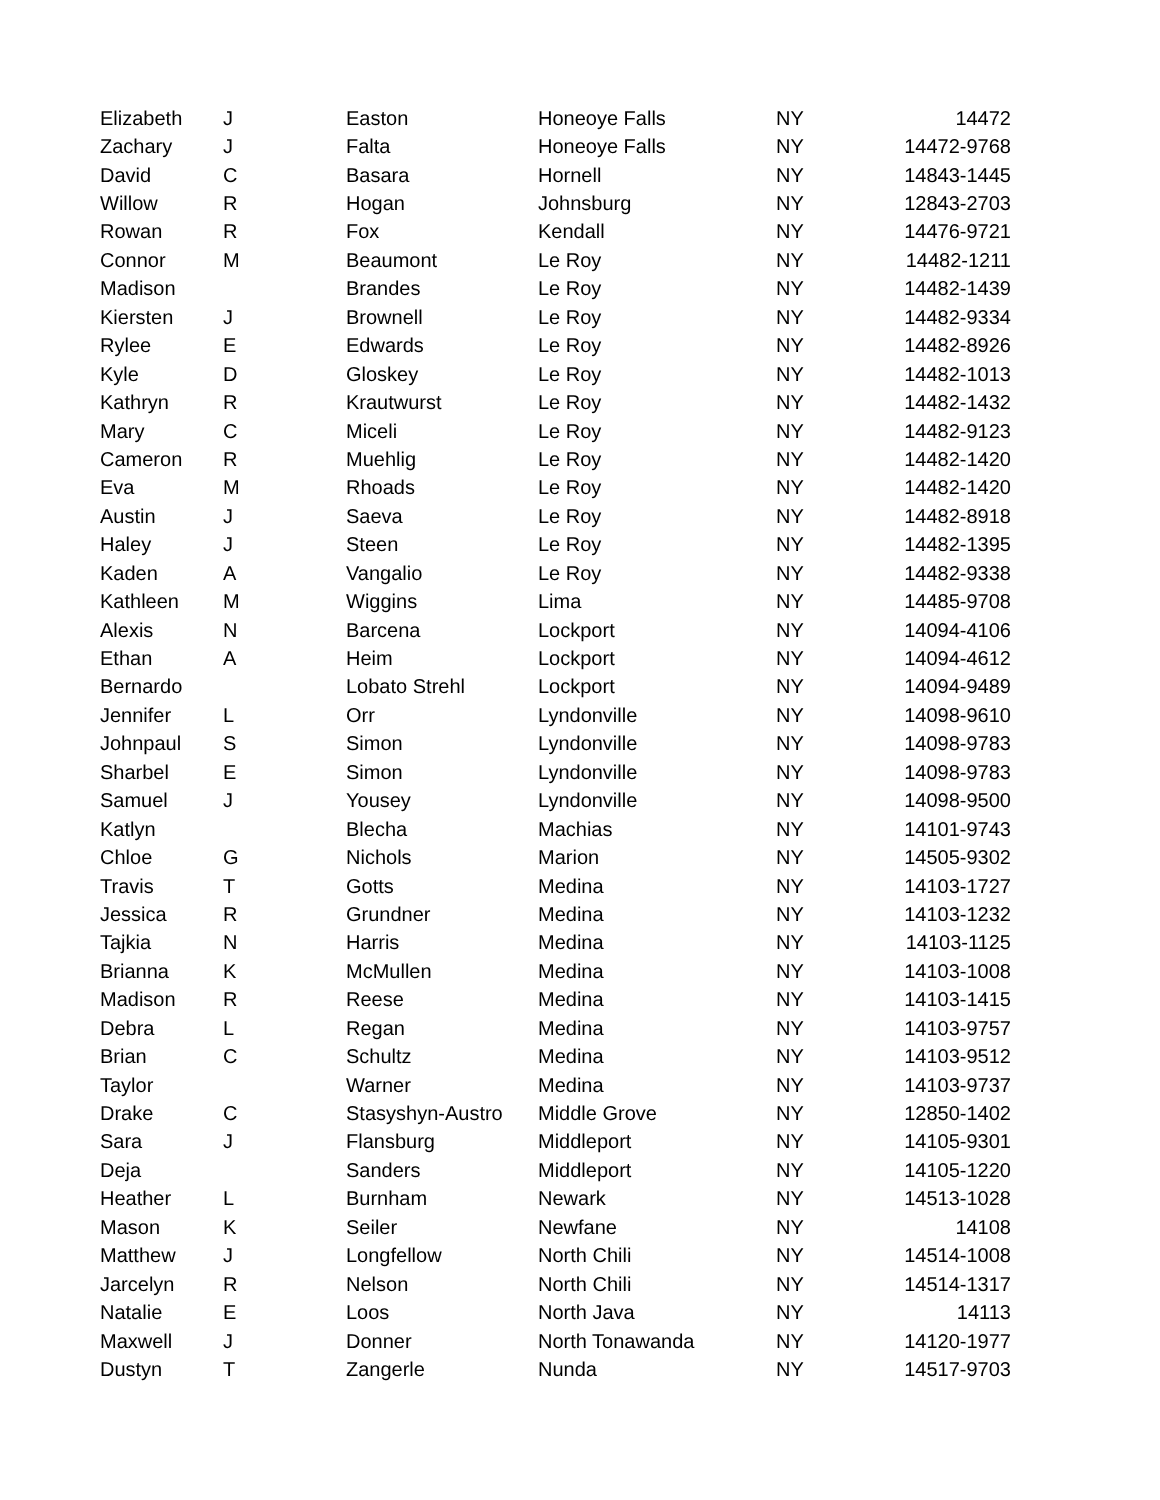| Elizabeth | J | Easton | Honeoye Falls | NY | 14472 |
| Zachary | J | Falta | Honeoye Falls | NY | 14472-9768 |
| David | C | Basara | Hornell | NY | 14843-1445 |
| Willow | R | Hogan | Johnsburg | NY | 12843-2703 |
| Rowan | R | Fox | Kendall | NY | 14476-9721 |
| Connor | M | Beaumont | Le Roy | NY | 14482-1211 |
| Madison | | Brandes | Le Roy | NY | 14482-1439 |
| Kiersten | J | Brownell | Le Roy | NY | 14482-9334 |
| Rylee | E | Edwards | Le Roy | NY | 14482-8926 |
| Kyle | D | Gloskey | Le Roy | NY | 14482-1013 |
| Kathryn | R | Krautwurst | Le Roy | NY | 14482-1432 |
| Mary | C | Miceli | Le Roy | NY | 14482-9123 |
| Cameron | R | Muehlig | Le Roy | NY | 14482-1420 |
| Eva | M | Rhoads | Le Roy | NY | 14482-1420 |
| Austin | J | Saeva | Le Roy | NY | 14482-8918 |
| Haley | J | Steen | Le Roy | NY | 14482-1395 |
| Kaden | A | Vangalio | Le Roy | NY | 14482-9338 |
| Kathleen | M | Wiggins | Lima | NY | 14485-9708 |
| Alexis | N | Barcena | Lockport | NY | 14094-4106 |
| Ethan | A | Heim | Lockport | NY | 14094-4612 |
| Bernardo | | Lobato Strehl | Lockport | NY | 14094-9489 |
| Jennifer | L | Orr | Lyndonville | NY | 14098-9610 |
| Johnpaul | S | Simon | Lyndonville | NY | 14098-9783 |
| Sharbel | E | Simon | Lyndonville | NY | 14098-9783 |
| Samuel | J | Yousey | Lyndonville | NY | 14098-9500 |
| Katlyn | | Blecha | Machias | NY | 14101-9743 |
| Chloe | G | Nichols | Marion | NY | 14505-9302 |
| Travis | T | Gotts | Medina | NY | 14103-1727 |
| Jessica | R | Grundner | Medina | NY | 14103-1232 |
| Tajkia | N | Harris | Medina | NY | 14103-1125 |
| Brianna | K | McMullen | Medina | NY | 14103-1008 |
| Madison | R | Reese | Medina | NY | 14103-1415 |
| Debra | L | Regan | Medina | NY | 14103-9757 |
| Brian | C | Schultz | Medina | NY | 14103-9512 |
| Taylor | | Warner | Medina | NY | 14103-9737 |
| Drake | C | Stasyshyn-Austro | Middle Grove | NY | 12850-1402 |
| Sara | J | Flansburg | Middleport | NY | 14105-9301 |
| Deja | | Sanders | Middleport | NY | 14105-1220 |
| Heather | L | Burnham | Newark | NY | 14513-1028 |
| Mason | K | Seiler | Newfane | NY | 14108 |
| Matthew | J | Longfellow | North Chili | NY | 14514-1008 |
| Jarcelyn | R | Nelson | North Chili | NY | 14514-1317 |
| Natalie | E | Loos | North Java | NY | 14113 |
| Maxwell | J | Donner | North Tonawanda | NY | 14120-1977 |
| Dustyn | T | Zangerle | Nunda | NY | 14517-9703 |